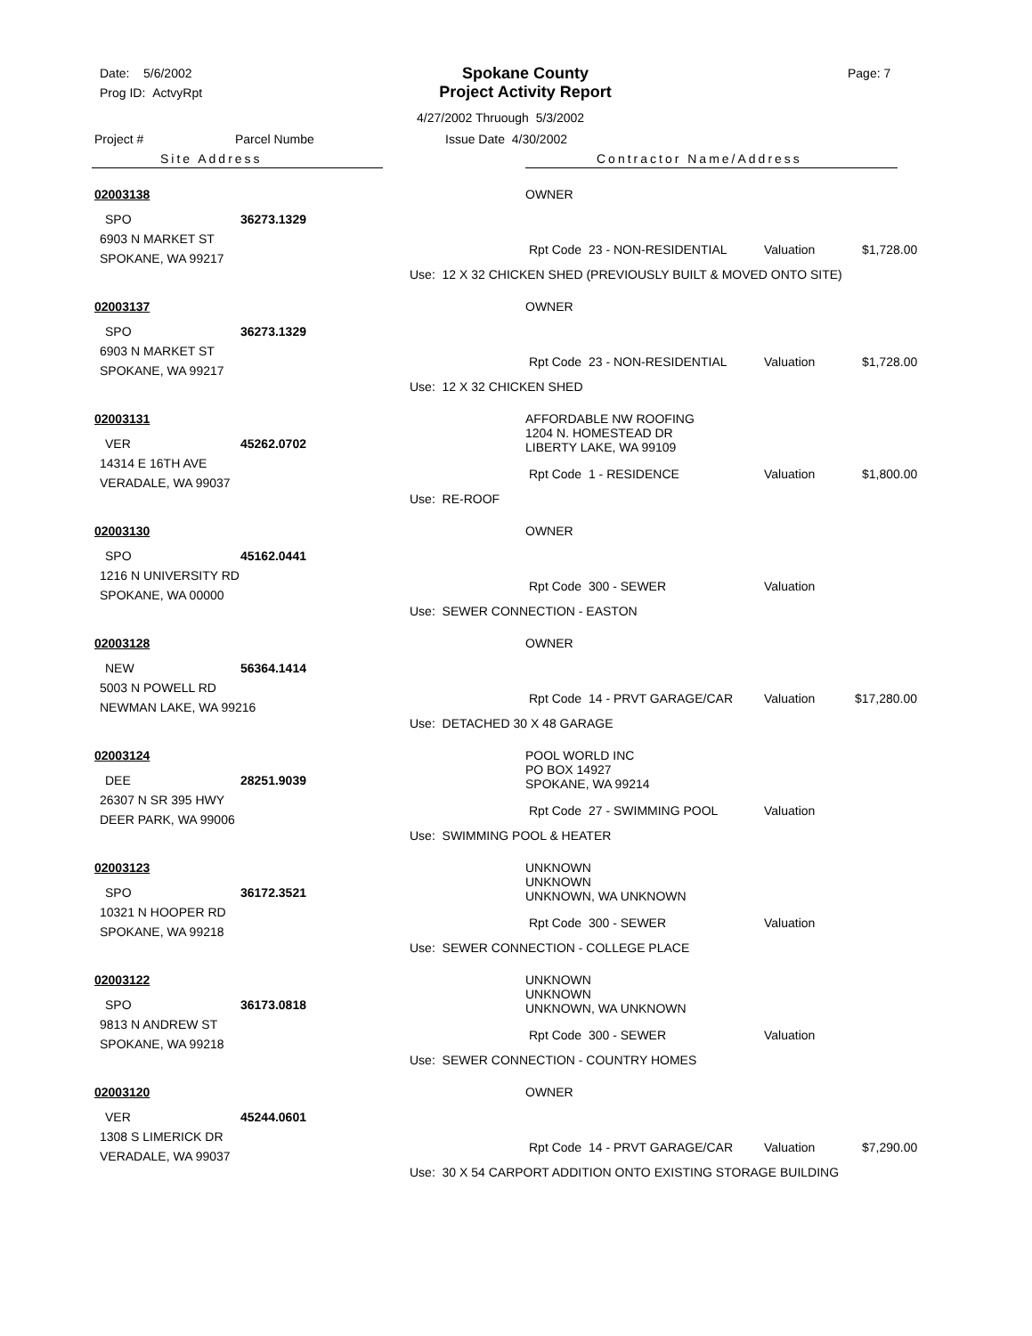Date: 5/6/2002
Prog ID: ActvyRpt
Spokane County
Project Activity Report
Page: 7
4/27/2002 Thruough 5/3/2002
Project # Parcel Numbe Issue Date 4/30/2002
Site Address Contractor Name/Address
02003138
SPO 36273.1329
6903 N MARKET ST
SPOKANE, WA 99217
OWNER
Rpt Code 23 - NON-RESIDENTIAL Valuation $1,728.00
Use: 12 X 32 CHICKEN SHED (PREVIOUSLY BUILT & MOVED ONTO SITE)
02003137
SPO 36273.1329
6903 N MARKET ST
SPOKANE, WA 99217
OWNER
Rpt Code 23 - NON-RESIDENTIAL Valuation $1,728.00
Use: 12 X 32 CHICKEN SHED
02003131
VER 45262.0702
14314 E 16TH AVE
VERADALE, WA 99037
AFFORDABLE NW ROOFING
1204 N. HOMESTEAD DR
LIBERTY LAKE, WA 99109
Rpt Code 1 - RESIDENCE Valuation $1,800.00
Use: RE-ROOF
02003130
SPO 45162.0441
1216 N UNIVERSITY RD
SPOKANE, WA 00000
OWNER
Rpt Code 300 - SEWER Valuation
Use: SEWER CONNECTION - EASTON
02003128
NEW 56364.1414
5003 N POWELL RD
NEWMAN LAKE, WA 99216
OWNER
Rpt Code 14 - PRVT GARAGE/CAR Valuation $17,280.00
Use: DETACHED 30 X 48 GARAGE
02003124
DEE 28251.9039
26307 N SR 395 HWY
DEER PARK, WA 99006
POOL WORLD INC
PO BOX 14927
SPOKANE, WA 99214
Rpt Code 27 - SWIMMING POOL Valuation
Use: SWIMMING POOL & HEATER
02003123
SPO 36172.3521
10321 N HOOPER RD
SPOKANE, WA 99218
UNKNOWN
UNKNOWN
UNKNOWN, WA UNKNOWN
Rpt Code 300 - SEWER Valuation
Use: SEWER CONNECTION - COLLEGE PLACE
02003122
SPO 36173.0818
9813 N ANDREW ST
SPOKANE, WA 99218
UNKNOWN
UNKNOWN
UNKNOWN, WA UNKNOWN
Rpt Code 300 - SEWER Valuation
Use: SEWER CONNECTION - COUNTRY HOMES
02003120
VER 45244.0601
1308 S LIMERICK DR
VERADALE, WA 99037
OWNER
Rpt Code 14 - PRVT GARAGE/CAR Valuation $7,290.00
Use: 30 X 54 CARPORT ADDITION ONTO EXISTING STORAGE BUILDING